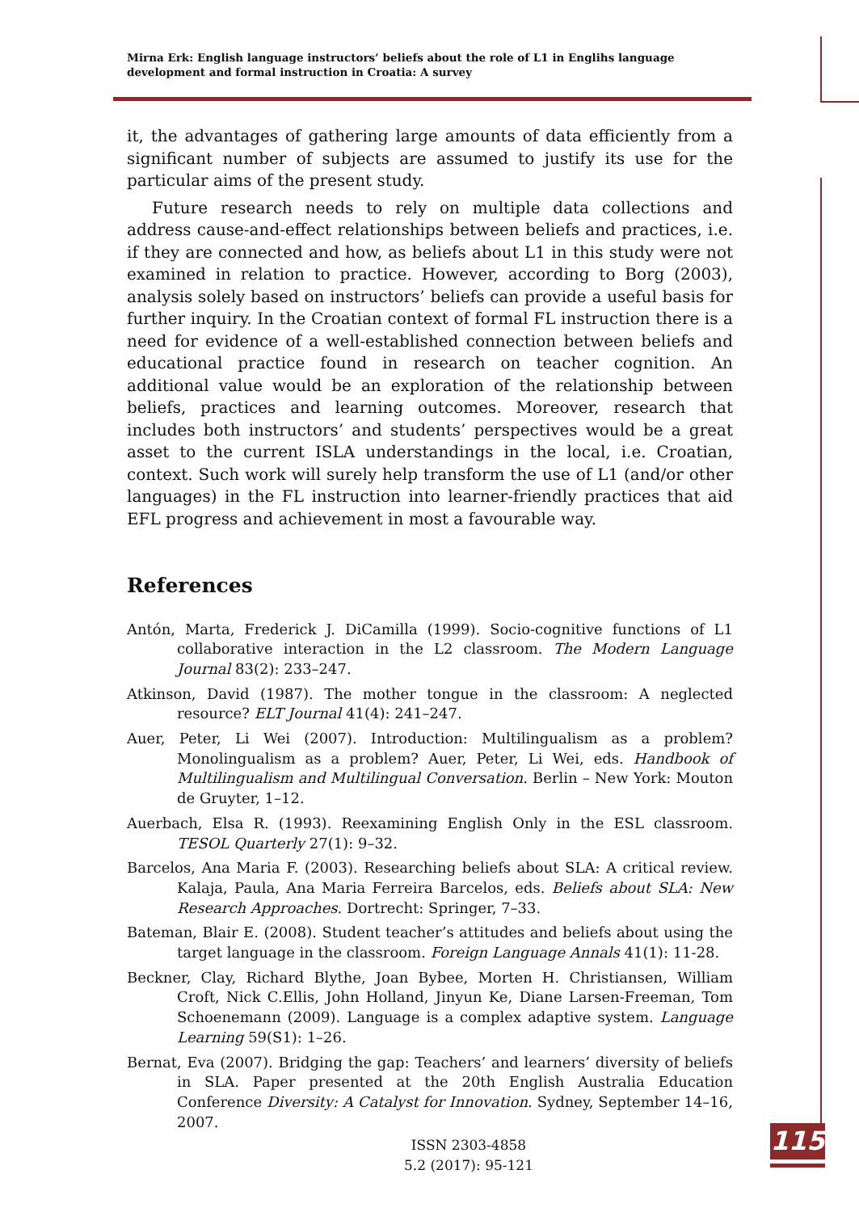Mirna Erk: English language instructors’ beliefs about the role of L1 in Englihs language development and formal instruction in Croatia: A survey
it, the advantages of gathering large amounts of data efficiently from a significant number of subjects are assumed to justify its use for the particular aims of the present study.
Future research needs to rely on multiple data collections and address cause-and-effect relationships between beliefs and practices, i.e. if they are connected and how, as beliefs about L1 in this study were not examined in relation to practice. However, according to Borg (2003), analysis solely based on instructors’ beliefs can provide a useful basis for further inquiry. In the Croatian context of formal FL instruction there is a need for evidence of a well-established connection between beliefs and educational practice found in research on teacher cognition. An additional value would be an exploration of the relationship between beliefs, practices and learning outcomes. Moreover, research that includes both instructors’ and students’ perspectives would be a great asset to the current ISLA understandings in the local, i.e. Croatian, context. Such work will surely help transform the use of L1 (and/or other languages) in the FL instruction into learner-friendly practices that aid EFL progress and achievement in most a favourable way.
References
Antón, Marta, Frederick J. DiCamilla (1999). Socio-cognitive functions of L1 collaborative interaction in the L2 classroom. The Modern Language Journal 83(2): 233–247.
Atkinson, David (1987). The mother tongue in the classroom: A neglected resource? ELT Journal 41(4): 241–247.
Auer, Peter, Li Wei (2007). Introduction: Multilingualism as a problem? Monolingualism as a problem? Auer, Peter, Li Wei, eds. Handbook of Multilingualism and Multilingual Conversation. Berlin – New York: Mouton de Gruyter, 1–12.
Auerbach, Elsa R. (1993). Reexamining English Only in the ESL classroom. TESOL Quarterly 27(1): 9–32.
Barcelos, Ana Maria F. (2003). Researching beliefs about SLA: A critical review. Kalaja, Paula, Ana Maria Ferreira Barcelos, eds. Beliefs about SLA: New Research Approaches. Dortrecht: Springer, 7–33.
Bateman, Blair E. (2008). Student teacher’s attitudes and beliefs about using the target language in the classroom. Foreign Language Annals 41(1): 11-28.
Beckner, Clay, Richard Blythe, Joan Bybee, Morten H. Christiansen, William Croft, Nick C.Ellis, John Holland, Jinyun Ke, Diane Larsen-Freeman, Tom Schoenemann (2009). Language is a complex adaptive system. Language Learning 59(S1): 1–26.
Bernat, Eva (2007). Bridging the gap: Teachers’ and learners’ diversity of beliefs in SLA. Paper presented at the 20th English Australia Education Conference Diversity: A Catalyst for Innovation. Sydney, September 14–16, 2007.
ISSN 2303-4858
5.2 (2017): 95-121
115